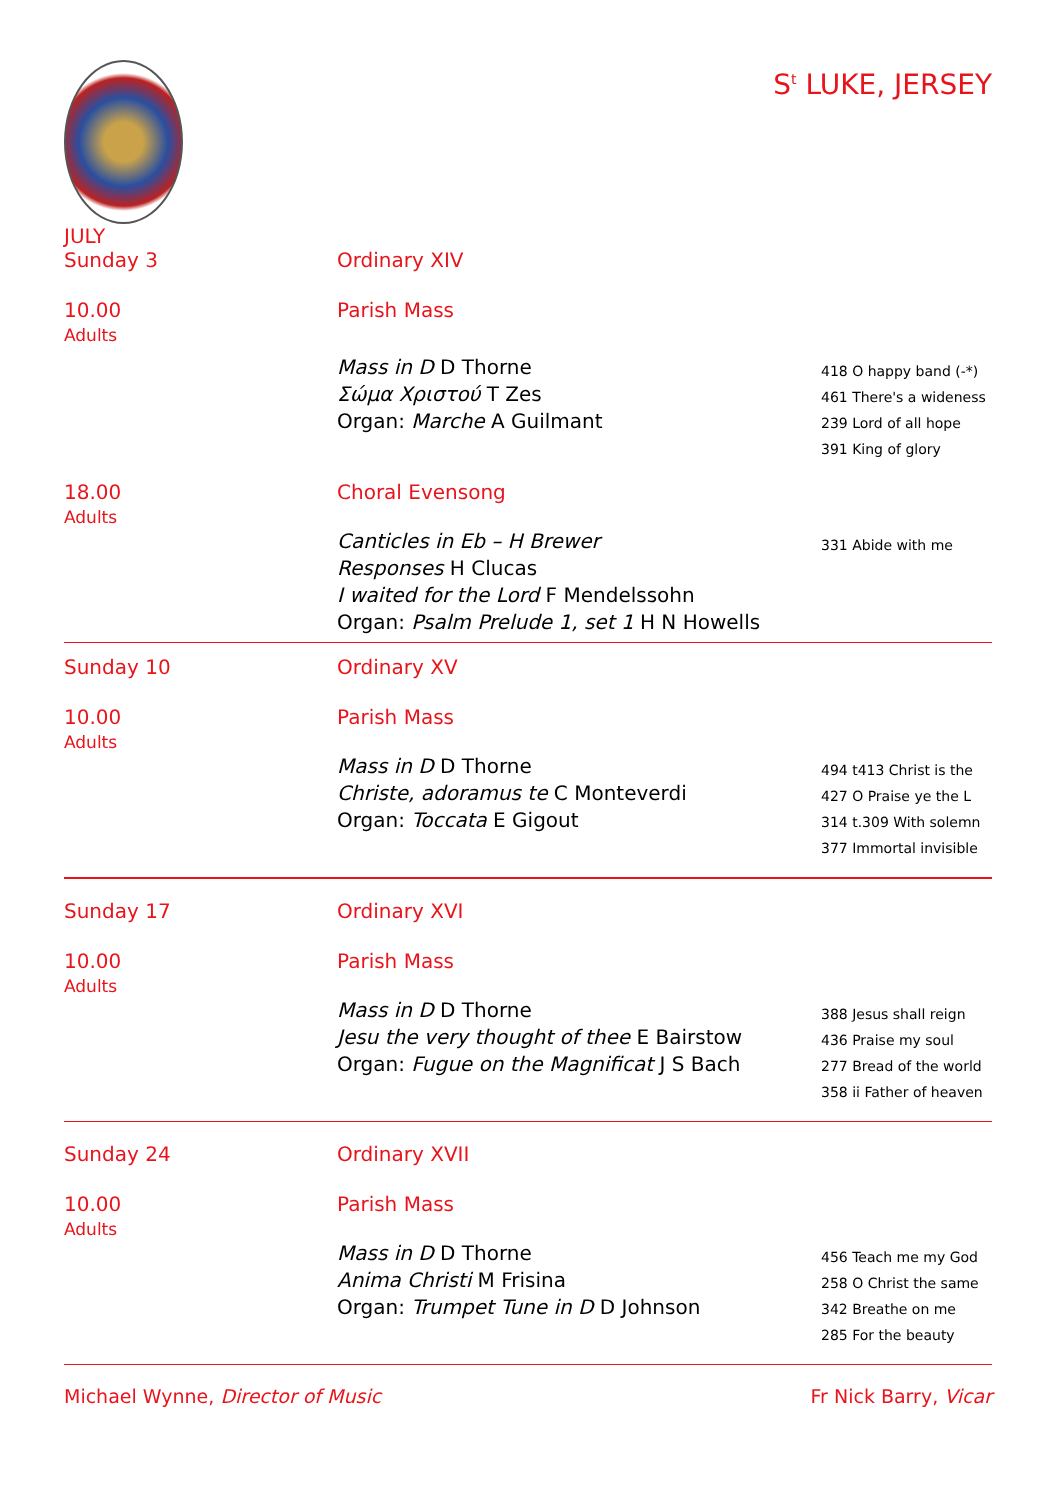S<sup>t</sup> LUKE, JERSEY
JULY
Sunday 3
Ordinary XIV
10.00
Adults
Parish Mass
Mass in D D Thorne
Σώμα Χριστού T Zes
Organ: Marche A Guilmant
418 O happy band (-*)
461 There's a wideness
239 Lord of all hope
391 King of glory
18.00
Adults
Choral Evensong
Canticles in Eb – H Brewer
Responses H Clucas
I waited for the Lord F Mendelssohn
Organ: Psalm Prelude 1, set 1 H N Howells
331 Abide with me
Sunday 10
Ordinary XV
10.00
Adults
Parish Mass
Mass in D D Thorne
Christe, adoramus te C Monteverdi
Organ: Toccata E Gigout
494 t413 Christ is the
427 O Praise ye the L
314 t.309 With solemn
377 Immortal invisible
Sunday 17
Ordinary XVI
10.00
Adults
Parish Mass
Mass in D D Thorne
Jesu the very thought of thee E Bairstow
Organ: Fugue on the Magnificat J S Bach
388 Jesus shall reign
436 Praise my soul
277 Bread of the world
358 ii Father of heaven
Sunday 24
Ordinary XVII
10.00
Adults
Parish Mass
Mass in D D Thorne
Anima Christi M Frisina
Organ: Trumpet Tune in D D Johnson
456 Teach me my God
258 O Christ the same
342 Breathe on me
285 For the beauty
Michael Wynne, Director of Music
Fr Nick Barry, Vicar